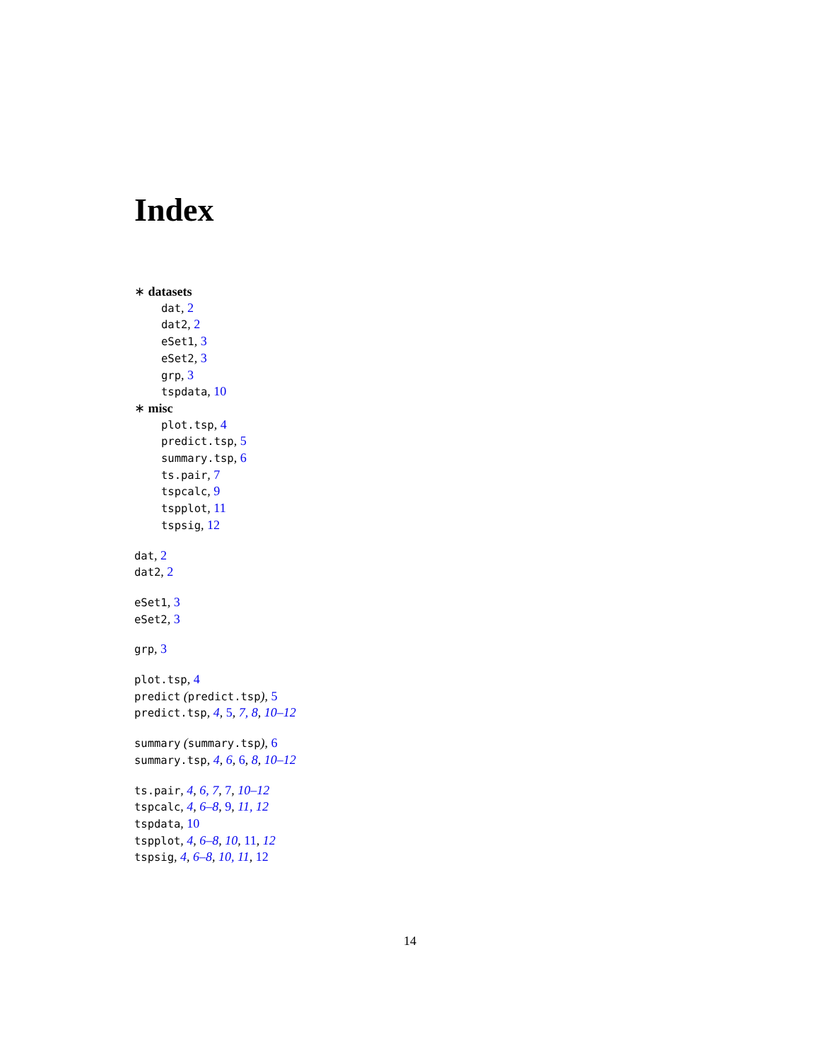Index
∗ datasets
dat, 2
dat2, 2
eSet1, 3
eSet2, 3
grp, 3
tspdata, 10
∗ misc
plot.tsp, 4
predict.tsp, 5
summary.tsp, 6
ts.pair, 7
tspcalc, 9
tspplot, 11
tspsig, 12
dat, 2
dat2, 2
eSet1, 3
eSet2, 3
grp, 3
plot.tsp, 4
predict (predict.tsp), 5
predict.tsp, 4, 5, 7, 8, 10–12
summary (summary.tsp), 6
summary.tsp, 4, 6, 6, 8, 10–12
ts.pair, 4, 6, 7, 7, 10–12
tspcalc, 4, 6–8, 9, 11, 12
tspdata, 10
tspplot, 4, 6–8, 10, 11, 12
tspsig, 4, 6–8, 10, 11, 12
14